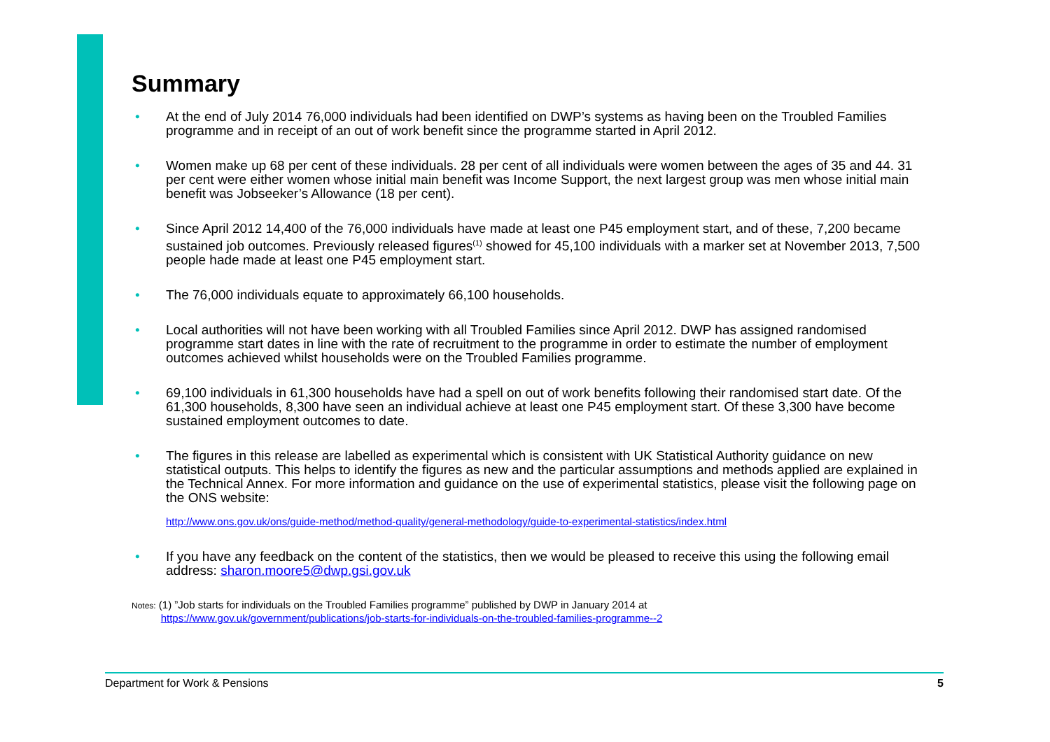Summary
• At the end of July 2014 76,000 individuals had been identified on DWP’s systems as having been on the Troubled Families programme and in receipt of an out of work benefit since the programme started in April 2012.
• Women make up 68 per cent of these individuals. 28 per cent of all individuals were women between the ages of 35 and 44. 31 per cent were either women whose initial main benefit was Income Support, the next largest group was men whose initial main benefit was Jobseeker’s Allowance (18 per cent).
• Since April 2012 14,400 of the 76,000 individuals have made at least one P45 employment start, and of these, 7,200 became sustained job outcomes. Previously released figures<sup>(1)</sup> showed for 45,100 individuals with a marker set at November 2013, 7,500 people hade made at least one P45 employment start.
• The 76,000 individuals equate to approximately 66,100 households.
• Local authorities will not have been working with all Troubled Families since April 2012. DWP has assigned randomised programme start dates in line with the rate of recruitment to the programme in order to estimate the number of employment outcomes achieved whilst households were on the Troubled Families programme.
• 69,100 individuals in 61,300 households have had a spell on out of work benefits following their randomised start date. Of the 61,300 households, 8,300 have seen an individual achieve at least one P45 employment start. Of these 3,300 have become sustained employment outcomes to date.
• The figures in this release are labelled as experimental which is consistent with UK Statistical Authority guidance on new statistical outputs. This helps to identify the figures as new and the particular assumptions and methods applied are explained in the Technical Annex. For more information and guidance on the use of experimental statistics, please visit the following page on the ONS website:
http://www.ons.gov.uk/ons/guide-method/method-quality/general-methodology/guide-to-experimental-statistics/index.html
• If you have any feedback on the content of the statistics, then we would be pleased to receive this using the following email address: sharon.moore5@dwp.gsi.gov.uk
Notes: (1) ”Job starts for individuals on the Troubled Families programme” published by DWP in January 2014 at
https://www.gov.uk/government/publications/job-starts-for-individuals-on-the-troubled-families-programme--2
Department for Work & Pensions 5